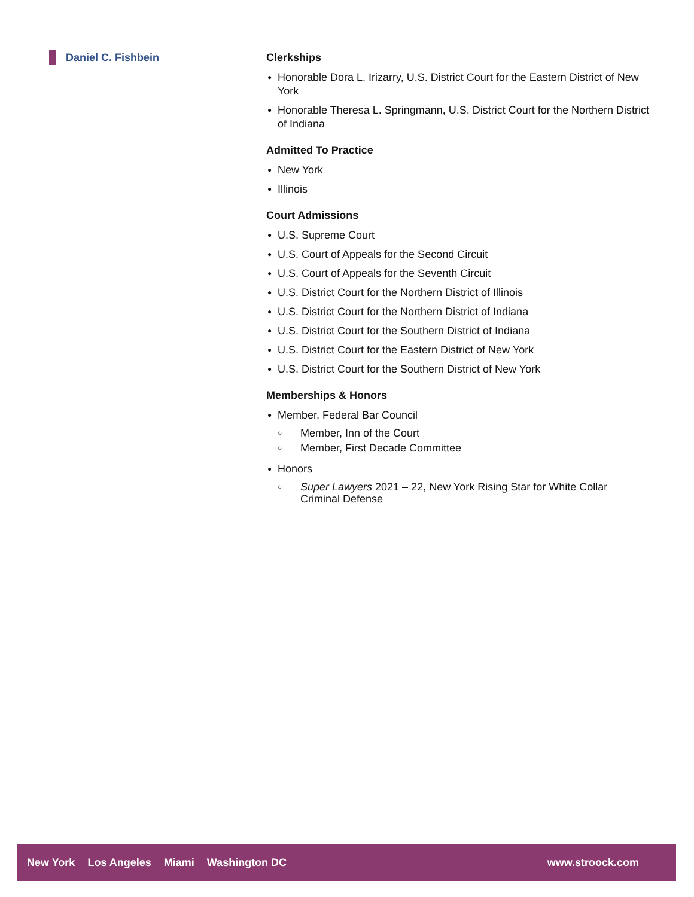Daniel C. Fishbein Clerkships
● Honorable Dora L. Irizarry, U.S. District Court for the Eastern District of New York
● Honorable Theresa L. Springmann, U.S. District Court for the Northern District of Indiana
Admitted To Practice
● New York
● Illinois
Court Admissions
● U.S. Supreme Court
● U.S. Court of Appeals for the Second Circuit
● U.S. Court of Appeals for the Seventh Circuit
● U.S. District Court for the Northern District of Illinois
● U.S. District Court for the Northern District of Indiana
● U.S. District Court for the Southern District of Indiana
● U.S. District Court for the Eastern District of New York
● U.S. District Court for the Southern District of New York
Memberships & Honors
● Member, Federal Bar Council
○ Member, Inn of the Court
○ Member, First Decade Committee
● Honors
○ Super Lawyers 2021 – 22, New York Rising Star for White Collar Criminal Defense
New York Los Angeles Miami Washington DC
www.stroock.com